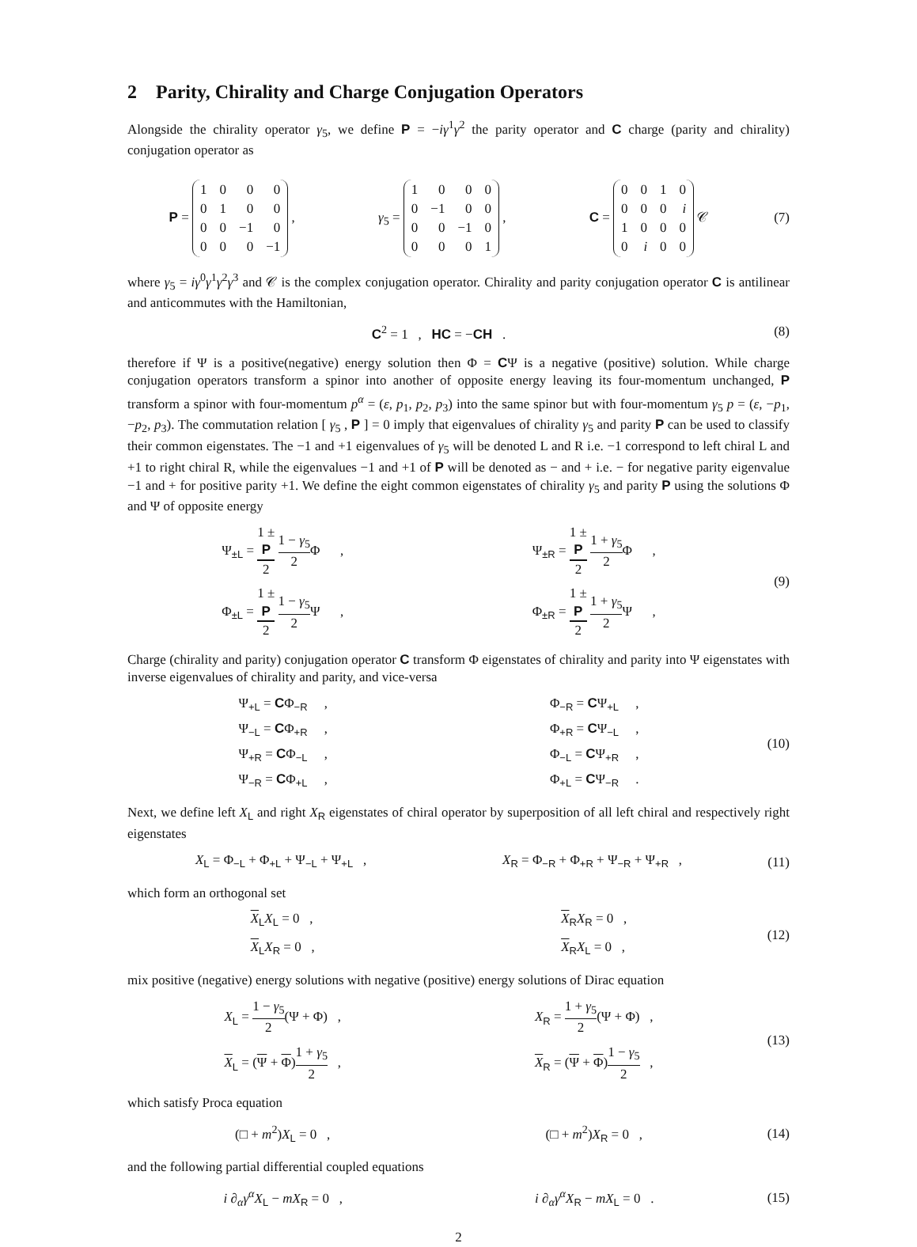2 Parity, Chirality and Charge Conjugation Operators
Alongside the chirality operator γ<sub>5</sub>, we define P = −iγ<sup>1</sup>γ<sup>2</sup> the parity operator and C charge (parity and chirality) conjugation operator as
P =
| 1 | 0 | 0 | 0 |
| 0 | 1 | 0 | 0 |
| 0 | 0 | −1 | 0 |
| 0 | 0 | 0 | −1 |
, γ<sub>5</sub> =
| 1 | 0 | 0 | 0 |
| 0 | −1 | 0 | 0 |
| 0 | 0 | −1 | 0 |
| 0 | 0 | 0 | 1 |
, C =
| 0 | 0 | 1 | 0 |
| 0 | 0 | 0 | i |
| 1 | 0 | 0 | 0 |
| 0 | i | 0 | 0 |
𝒞
(7)
where γ<sub>5</sub> = iγ<sup>0</sup>γ<sup>1</sup>γ<sup>2</sup>γ<sup>3</sup> and 𝒞 is the complex conjugation operator. Chirality and parity conjugation operator C is antilinear and anticommutes with the Hamiltonian,
C<sup>2</sup> = 1 , HC = −CH . (8)
therefore if Ψ is a positive(negative) energy solution then Φ = CΨ is a negative (positive) solution. While charge conjugation operators transform a spinor into another of opposite energy leaving its four-momentum unchanged, P transform a spinor with four-momentum p<sup>α</sup> = (ε, p<sub>1</sub>, p<sub>2</sub>, p<sub>3</sub>) into the same spinor but with four-momentum γ<sub>5</sub> p = (ε, −p<sub>1</sub>, −p<sub>2</sub>, p<sub>3</sub>). The commutation relation [ γ<sub>5</sub> , P ] = 0 imply that eigenvalues of chirality γ<sub>5</sub> and parity P can be used to classify their common eigenstates. The −1 and +1 eigenvalues of γ<sub>5</sub> will be denoted L and R i.e. −1 correspond to left chiral L and +1 to right chiral R, while the eigenvalues −1 and +1 of P will be denoted as − and + i.e. − for negative parity eigenvalue −1 and + for positive parity +1. We define the eight common eigenstates of chirality γ<sub>5</sub> and parity P using the solutions Φ and Ψ of opposite energy
Ψ<sub>±L</sub> = 1 ±
P 2 1 − γ<sub>5</sub> 2 Φ ,
Φ<sub>±L</sub> = 1 ±
P 2 1 − γ<sub>5</sub> 2 Ψ ,
Ψ<sub>±R</sub> = 1 ±
P 2 1 + γ<sub>5</sub> 2 Φ ,
Φ<sub>±R</sub> = 1 ±
P 2 1 + γ<sub>5</sub> 2 Ψ ,
(9)
Charge (chirality and parity) conjugation operator C transform Φ eigenstates of chirality and parity into Ψ eigenstates with inverse eigenvalues of chirality and parity, and vice-versa
Ψ<sub>+L</sub> = CΦ<sub>−R</sub> ,
Ψ<sub>−L</sub> = CΦ<sub>+R</sub> ,
Ψ<sub>+R</sub> = CΦ<sub>−L</sub> ,
Ψ<sub>−R</sub> = CΦ<sub>+L</sub> ,
Φ<sub>−R</sub> = CΨ<sub>+L</sub> ,
Φ<sub>+R</sub> = CΨ<sub>−L</sub> ,
Φ<sub>−L</sub> = CΨ<sub>+R</sub> ,
Φ<sub>+L</sub> = CΨ<sub>−R</sub> .
(10)
Next, we define left X<sub>L</sub> and right X<sub>R</sub> eigenstates of chiral operator by superposition of all left chiral and respectively right eigenstates
X<sub>L</sub> = Φ<sub>−L</sub> + Φ<sub>+L</sub> + Ψ<sub>−L</sub> + Ψ<sub>+L</sub> , X<sub>R</sub> = Φ<sub>−R</sub> + Φ<sub>+R</sub> + Ψ<sub>−R</sub> + Ψ<sub>+R</sub> ,
(11)
which form an orthogonal set
X<sub>L</sub>X<sub>L</sub> = 0 ,
X<sub>L</sub>X<sub>R</sub> = 0 ,
X<sub>R</sub>X<sub>R</sub> = 0 ,
X<sub>R</sub>X<sub>L</sub> = 0 ,
(12)
mix positive (negative) energy solutions with negative (positive) energy solutions of Dirac equation
X<sub>L</sub> = 1 − γ<sub>5</sub> 2(Ψ + Φ) ,
X<sub>L</sub> = (Ψ + Φ)1 + γ<sub>5</sub> 2 ,
X<sub>R</sub> = 1 + γ<sub>5</sub> 2(Ψ + Φ) ,
X<sub>R</sub> = (Ψ + Φ)1 − γ<sub>5</sub> 2 ,
(13)
which satisfy Proca equation
(□ + m<sup>2</sup>)X<sub>L</sub> = 0 , (□ + m<sup>2</sup>)X<sub>R</sub> = 0 ,
(14)
and the following partial differential coupled equations
i ∂<sub>α</sub>γ<sup>α</sup>X<sub>L</sub> − mX<sub>R</sub> = 0 , i ∂<sub>α</sub>γ<sup>α</sup>X<sub>R</sub> − mX<sub>L</sub> = 0 .
(15)
2